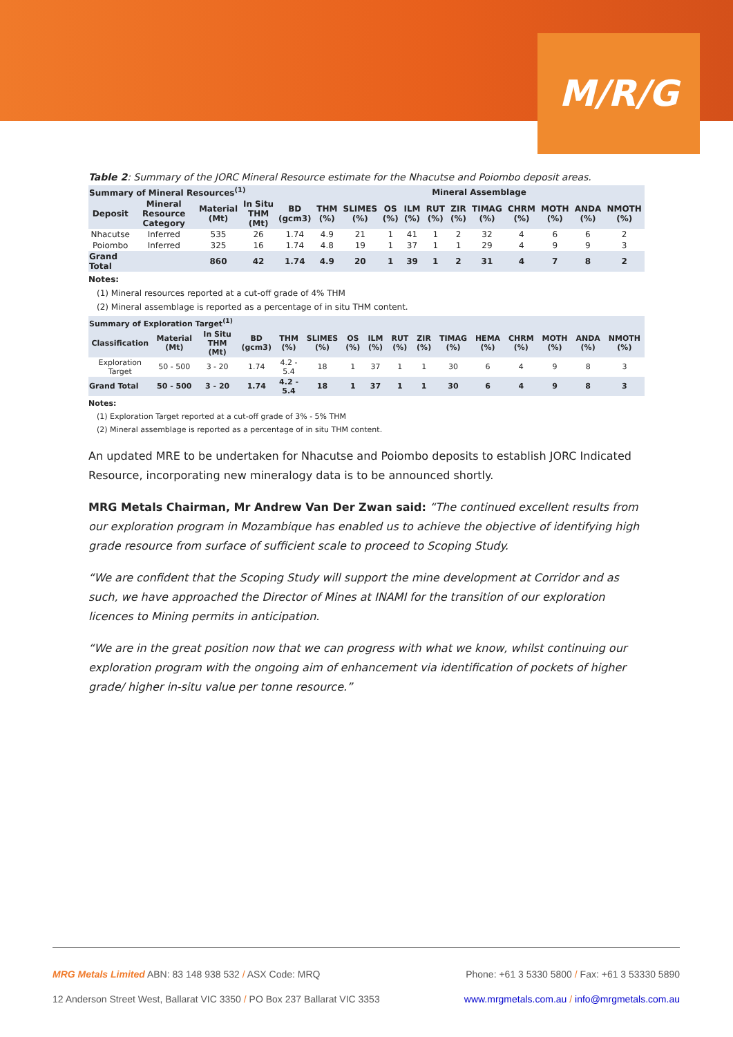M/R/G
Table 2: Summary of the JORC Mineral Resource estimate for the Nhacutse and Poiombo deposit areas.
| Summary of Mineral Resources<sup>(1)</sup> | | | | | Mineral Assemblage | | | | | | | | | | |
| --- | --- | --- | --- | --- | --- | --- | --- | --- | --- | --- | --- | --- | --- | --- | --- |
| Deposit | Mineral Resource Category | Material (Mt) | In Situ THM (Mt) | BD (gcm3) | THM (%) | SLIMES (%) | OS (%) | ILM (%) | RUT (%) | ZIR (%) | TIMAG (%) | CHRM (%) | MOTH (%) | ANDA (%) | NMOTH (%) |
| Nhacutse | Inferred | 535 | 26 | 1.74 | 4.9 | 21 | 1 | 41 | 1 | 2 | 32 | 4 | 6 | 6 | 2 |
| Poiombo | Inferred | 325 | 16 | 1.74 | 4.8 | 19 | 1 | 37 | 1 | 1 | 29 | 4 | 9 | 9 | 3 |
| Grand Total | | 860 | 42 | 1.74 | 4.9 | 20 | 1 | 39 | 1 | 2 | 31 | 4 | 7 | 8 | 2 |
Notes:
(1) Mineral resources reported at a cut-off grade of 4% THM
(2) Mineral assemblage is reported as a percentage of in situ THM content.
| Summary of Exploration Target<sup>(1)</sup> | | | | | | | | | | | | | | | |
| --- | --- | --- | --- | --- | --- | --- | --- | --- | --- | --- | --- | --- | --- | --- | --- |
| Classification | Material (Mt) | In Situ THM (Mt) | BD (gcm3) | THM (%) | SLIMES (%) | OS (%) | ILM (%) | RUT (%) | ZIR (%) | TIMAG (%) | HEMA (%) | CHRM (%) | MOTH (%) | ANDA (%) | NMOTH (%) |
| Exploration Target | 50 - 500 | 3 - 20 | 1.74 | 4.2 - 5.4 | 18 | 1 | 37 | 1 | 1 | 30 | 6 | 4 | 9 | 8 | 3 |
| Grand Total | 50 - 500 | 3 - 20 | 1.74 | 4.2 - 5.4 | 18 | 1 | 37 | 1 | 1 | 30 | 6 | 4 | 9 | 8 | 3 |
Notes:
(1) Exploration Target reported at a cut-off grade of 3% - 5% THM
(2) Mineral assemblage is reported as a percentage of in situ THM content.
An updated MRE to be undertaken for Nhacutse and Poiombo deposits to establish JORC Indicated Resource, incorporating new mineralogy data is to be announced shortly.
MRG Metals Chairman, Mr Andrew Van Der Zwan said: “The continued excellent results from our exploration program in Mozambique has enabled us to achieve the objective of identifying high grade resource from surface of sufficient scale to proceed to Scoping Study.
“We are confident that the Scoping Study will support the mine development at Corridor and as such, we have approached the Director of Mines at INAMI for the transition of our exploration licences to Mining permits in anticipation.
“We are in the great position now that we can progress with what we know, whilst continuing our exploration program with the ongoing aim of enhancement via identification of pockets of higher grade/ higher in-situ value per tonne resource.”
MRG Metals Limited ABN: 83 148 938 532 / ASX Code: MRQ Phone: +61 3 5330 5800 / Fax: +61 3 53330 5890
12 Anderson Street West, Ballarat VIC 3350 / PO Box 237 Ballarat VIC 3353 www.mrgmetals.com.au / info@mrgmetals.com.au